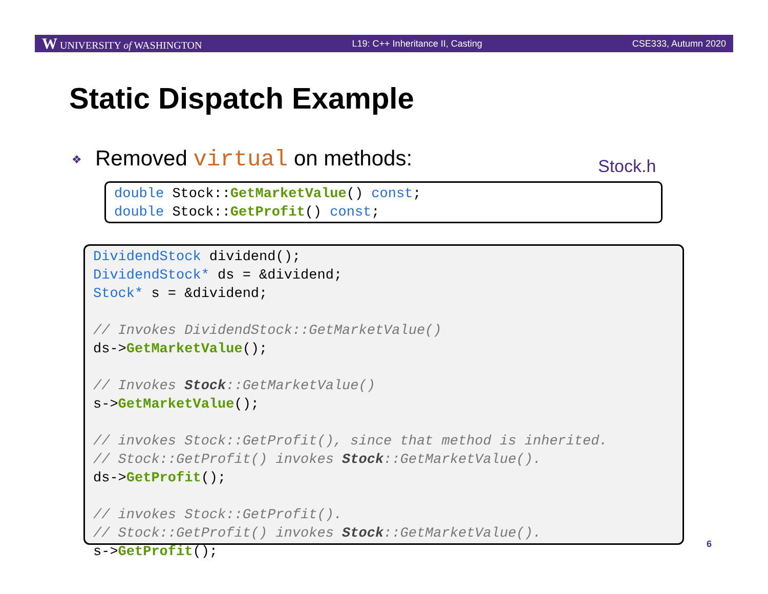W UNIVERSITY of WASHINGTON L19: C++ Inheritance II, Casting CSE333, Autumn 2020
Static Dispatch Example
❖ Removed virtual on methods: Stock.h
double Stock::GetMarketValue() const;
double Stock::GetProfit() const;
DividendStock dividend();
DividendStock* ds = &dividend;
Stock* s = &dividend;

// Invokes DividendStock::GetMarketValue()
ds->GetMarketValue();

// Invokes Stock::GetMarketValue()
s->GetMarketValue();

// invokes Stock::GetProfit(), since that method is inherited.
// Stock::GetProfit() invokes Stock::GetMarketValue().
ds->GetProfit();

// invokes Stock::GetProfit().
// Stock::GetProfit() invokes Stock::GetMarketValue().
s->GetProfit();
6